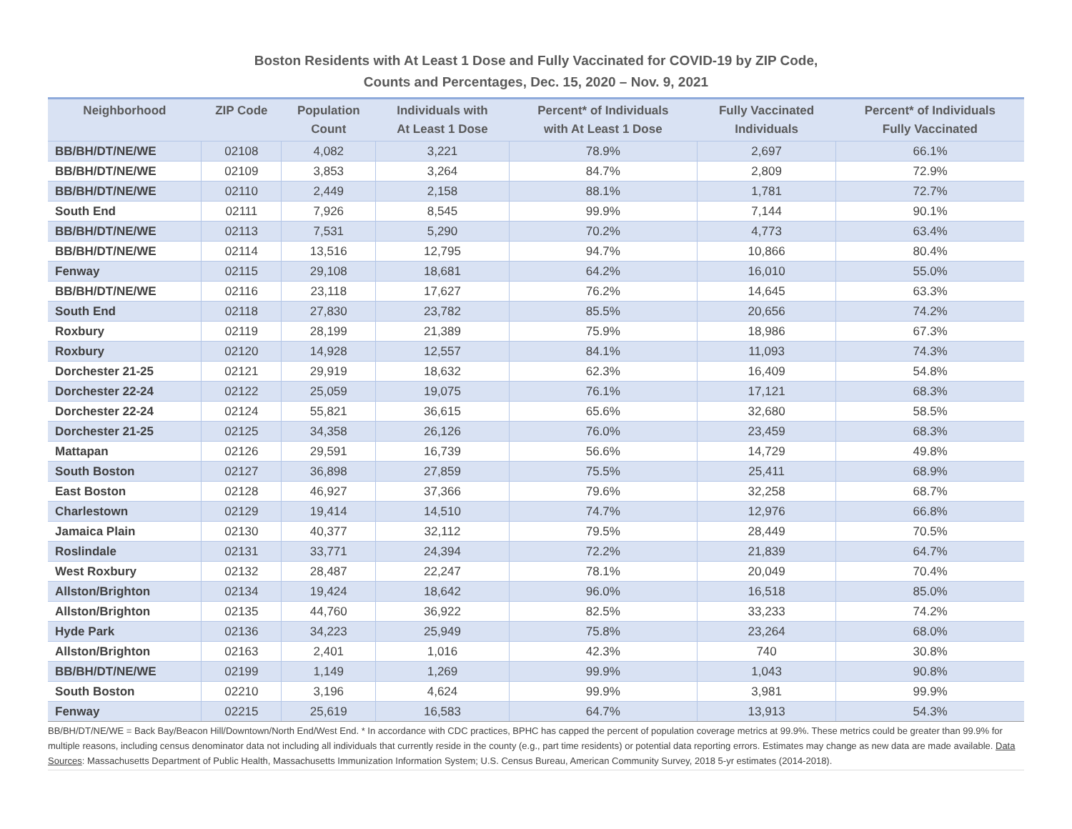Boston Residents with At Least 1 Dose and Fully Vaccinated for COVID-19 by ZIP Code,
Counts and Percentages, Dec. 15, 2020 – Nov. 9, 2021
| Neighborhood | ZIP Code | Population Count | Individuals with At Least 1 Dose | Percent* of Individuals with At Least 1 Dose | Fully Vaccinated Individuals | Percent* of Individuals Fully Vaccinated |
| --- | --- | --- | --- | --- | --- | --- |
| BB/BH/DT/NE/WE | 02108 | 4,082 | 3,221 | 78.9% | 2,697 | 66.1% |
| BB/BH/DT/NE/WE | 02109 | 3,853 | 3,264 | 84.7% | 2,809 | 72.9% |
| BB/BH/DT/NE/WE | 02110 | 2,449 | 2,158 | 88.1% | 1,781 | 72.7% |
| South End | 02111 | 7,926 | 8,545 | 99.9% | 7,144 | 90.1% |
| BB/BH/DT/NE/WE | 02113 | 7,531 | 5,290 | 70.2% | 4,773 | 63.4% |
| BB/BH/DT/NE/WE | 02114 | 13,516 | 12,795 | 94.7% | 10,866 | 80.4% |
| Fenway | 02115 | 29,108 | 18,681 | 64.2% | 16,010 | 55.0% |
| BB/BH/DT/NE/WE | 02116 | 23,118 | 17,627 | 76.2% | 14,645 | 63.3% |
| South End | 02118 | 27,830 | 23,782 | 85.5% | 20,656 | 74.2% |
| Roxbury | 02119 | 28,199 | 21,389 | 75.9% | 18,986 | 67.3% |
| Roxbury | 02120 | 14,928 | 12,557 | 84.1% | 11,093 | 74.3% |
| Dorchester 21-25 | 02121 | 29,919 | 18,632 | 62.3% | 16,409 | 54.8% |
| Dorchester 22-24 | 02122 | 25,059 | 19,075 | 76.1% | 17,121 | 68.3% |
| Dorchester 22-24 | 02124 | 55,821 | 36,615 | 65.6% | 32,680 | 58.5% |
| Dorchester 21-25 | 02125 | 34,358 | 26,126 | 76.0% | 23,459 | 68.3% |
| Mattapan | 02126 | 29,591 | 16,739 | 56.6% | 14,729 | 49.8% |
| South Boston | 02127 | 36,898 | 27,859 | 75.5% | 25,411 | 68.9% |
| East Boston | 02128 | 46,927 | 37,366 | 79.6% | 32,258 | 68.7% |
| Charlestown | 02129 | 19,414 | 14,510 | 74.7% | 12,976 | 66.8% |
| Jamaica Plain | 02130 | 40,377 | 32,112 | 79.5% | 28,449 | 70.5% |
| Roslindale | 02131 | 33,771 | 24,394 | 72.2% | 21,839 | 64.7% |
| West Roxbury | 02132 | 28,487 | 22,247 | 78.1% | 20,049 | 70.4% |
| Allston/Brighton | 02134 | 19,424 | 18,642 | 96.0% | 16,518 | 85.0% |
| Allston/Brighton | 02135 | 44,760 | 36,922 | 82.5% | 33,233 | 74.2% |
| Hyde Park | 02136 | 34,223 | 25,949 | 75.8% | 23,264 | 68.0% |
| Allston/Brighton | 02163 | 2,401 | 1,016 | 42.3% | 740 | 30.8% |
| BB/BH/DT/NE/WE | 02199 | 1,149 | 1,269 | 99.9% | 1,043 | 90.8% |
| South Boston | 02210 | 3,196 | 4,624 | 99.9% | 3,981 | 99.9% |
| Fenway | 02215 | 25,619 | 16,583 | 64.7% | 13,913 | 54.3% |
BB/BH/DT/NE/WE = Back Bay/Beacon Hill/Downtown/North End/West End. * In accordance with CDC practices, BPHC has capped the percent of population coverage metrics at 99.9%. These metrics could be greater than 99.9% for multiple reasons, including census denominator data not including all individuals that currently reside in the county (e.g., part time residents) or potential data reporting errors. Estimates may change as new data are made available. Data Sources: Massachusetts Department of Public Health, Massachusetts Immunization Information System; U.S. Census Bureau, American Community Survey, 2018 5-yr estimates (2014-2018).